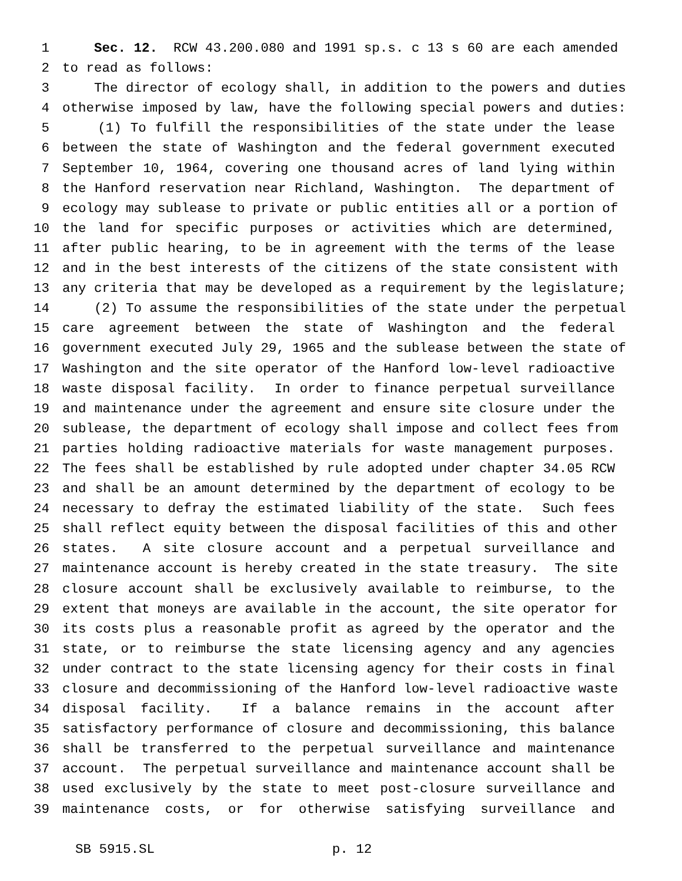1 Sec. 12. RCW 43.200.080 and 1991 sp.s. c 13 s 60 are each amended
2 to read as follows:
3 The director of ecology shall, in addition to the powers and duties
4 otherwise imposed by law, have the following special powers and duties:
5 (1) To fulfill the responsibilities of the state under the lease
6 between the state of Washington and the federal government executed
7 September 10, 1964, covering one thousand acres of land lying within
8 the Hanford reservation near Richland, Washington. The department of
9 ecology may sublease to private or public entities all or a portion of
10 the land for specific purposes or activities which are determined,
11 after public hearing, to be in agreement with the terms of the lease
12 and in the best interests of the citizens of the state consistent with
13 any criteria that may be developed as a requirement by the legislature;
14 (2) To assume the responsibilities of the state under the perpetual
15 care agreement between the state of Washington and the federal
16 government executed July 29, 1965 and the sublease between the state of
17 Washington and the site operator of the Hanford low-level radioactive
18 waste disposal facility. In order to finance perpetual surveillance
19 and maintenance under the agreement and ensure site closure under the
20 sublease, the department of ecology shall impose and collect fees from
21 parties holding radioactive materials for waste management purposes.
22 The fees shall be established by rule adopted under chapter 34.05 RCW
23 and shall be an amount determined by the department of ecology to be
24 necessary to defray the estimated liability of the state. Such fees
25 shall reflect equity between the disposal facilities of this and other
26 states. A site closure account and a perpetual surveillance and
27 maintenance account is hereby created in the state treasury. The site
28 closure account shall be exclusively available to reimburse, to the
29 extent that moneys are available in the account, the site operator for
30 its costs plus a reasonable profit as agreed by the operator and the
31 state, or to reimburse the state licensing agency and any agencies
32 under contract to the state licensing agency for their costs in final
33 closure and decommissioning of the Hanford low-level radioactive waste
34 disposal facility. If a balance remains in the account after
35 satisfactory performance of closure and decommissioning, this balance
36 shall be transferred to the perpetual surveillance and maintenance
37 account. The perpetual surveillance and maintenance account shall be
38 used exclusively by the state to meet post-closure surveillance and
39 maintenance costs, or for otherwise satisfying surveillance and
SB 5915.SL p. 12